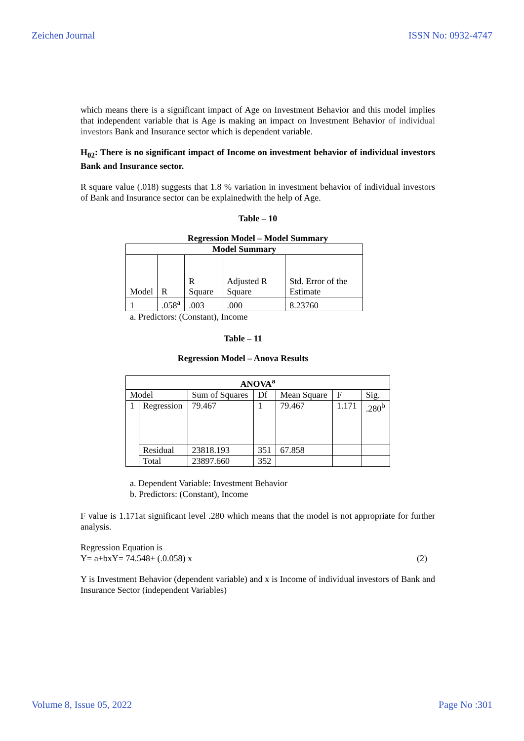Zeichen Journal ISSN No: 0932-4747
which means there is a significant impact of Age on Investment Behavior and this model implies that independent variable that is Age is making an impact on Investment Behavior of individual investors Bank and Insurance sector which is dependent variable.
H<sub>02</sub>: There is no significant impact of Income on investment behavior of individual investors Bank and Insurance sector.
R square value (.018) suggests that 1.8 % variation in investment behavior of individual investors of Bank and Insurance sector can be explainedwith the help of Age.
Table – 10
Regression Model – Model Summary
| Model Summary | | | | |
| --- | --- | --- | --- | --- |
| Model | R | R Square | Adjusted R Square | Std. Error of the Estimate |
| 1 | .058<sup>a</sup> | .003 | .000 | 8.23760 |
a. Predictors: (Constant), Income
Table – 11
Regression Model – Anova Results
| ANOVA<sup>a</sup> | | | | | | |
| --- | --- | --- | --- | --- | --- | --- |
| Model | | Sum of Squares | Df | Mean Square | F | Sig. |
| 1 | Regression | 79.467 | 1 | 79.467 | 1.171 | .280<sup>b</sup> |
| | Residual | 23818.193 | 351 | 67.858 | | |
| | Total | 23897.660 | 352 | | | |
a. Dependent Variable: Investment Behavior
b. Predictors: (Constant), Income
F value is 1.171at significant level .280 which means that the model is not appropriate for further analysis.
Regression Equation is
Y= a+bxY= 74.548+ (.0.058) x (2)
Y is Investment Behavior (dependent variable) and x is Income of individual investors of Bank and Insurance Sector (independent Variables)
Volume 8, Issue 05, 2022 Page No :301